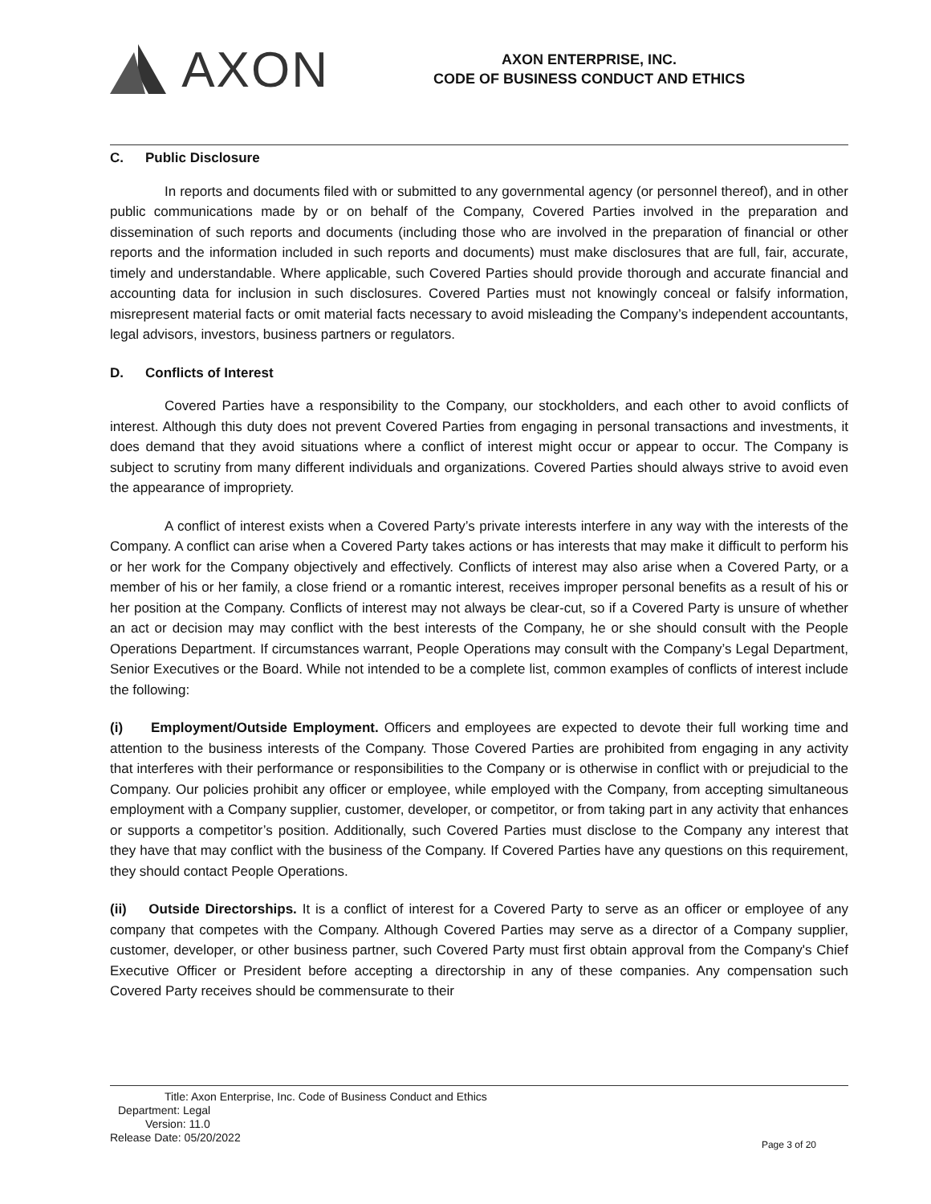AXON
AXON ENTERPRISE, INC.
CODE OF BUSINESS CONDUCT AND ETHICS
C. Public Disclosure
In reports and documents filed with or submitted to any governmental agency (or personnel thereof), and in other public communications made by or on behalf of the Company, Covered Parties involved in the preparation and dissemination of such reports and documents (including those who are involved in the preparation of financial or other reports and the information included in such reports and documents) must make disclosures that are full, fair, accurate, timely and understandable. Where applicable, such Covered Parties should provide thorough and accurate financial and accounting data for inclusion in such disclosures. Covered Parties must not knowingly conceal or falsify information, misrepresent material facts or omit material facts necessary to avoid misleading the Company’s independent accountants, legal advisors, investors, business partners or regulators.
D. Conflicts of Interest
Covered Parties have a responsibility to the Company, our stockholders, and each other to avoid conflicts of interest. Although this duty does not prevent Covered Parties from engaging in personal transactions and investments, it does demand that they avoid situations where a conflict of interest might occur or appear to occur. The Company is subject to scrutiny from many different individuals and organizations. Covered Parties should always strive to avoid even the appearance of impropriety.
A conflict of interest exists when a Covered Party’s private interests interfere in any way with the interests of the Company. A conflict can arise when a Covered Party takes actions or has interests that may make it difficult to perform his or her work for the Company objectively and effectively. Conflicts of interest may also arise when a Covered Party, or a member of his or her family, a close friend or a romantic interest, receives improper personal benefits as a result of his or her position at the Company. Conflicts of interest may not always be clear-cut, so if a Covered Party is unsure of whether an act or decision may may conflict with the best interests of the Company, he or she should consult with the People Operations Department. If circumstances warrant, People Operations may consult with the Company’s Legal Department, Senior Executives or the Board. While not intended to be a complete list, common examples of conflicts of interest include the following:
(i) Employment/Outside Employment. Officers and employees are expected to devote their full working time and attention to the business interests of the Company. Those Covered Parties are prohibited from engaging in any activity that interferes with their performance or responsibilities to the Company or is otherwise in conflict with or prejudicial to the Company. Our policies prohibit any officer or employee, while employed with the Company, from accepting simultaneous employment with a Company supplier, customer, developer, or competitor, or from taking part in any activity that enhances or supports a competitor’s position. Additionally, such Covered Parties must disclose to the Company any interest that they have that may conflict with the business of the Company. If Covered Parties have any questions on this requirement, they should contact People Operations.
(ii) Outside Directorships. It is a conflict of interest for a Covered Party to serve as an officer or employee of any company that competes with the Company. Although Covered Parties may serve as a director of a Company supplier, customer, developer, or other business partner, such Covered Party must first obtain approval from the Company's Chief Executive Officer or President before accepting a directorship in any of these companies. Any compensation such Covered Party receives should be commensurate to their
Title: Axon Enterprise, Inc. Code of Business Conduct and Ethics
Department: Legal
Version: 11.0
Release Date: 05/20/2022
Page 3 of 20